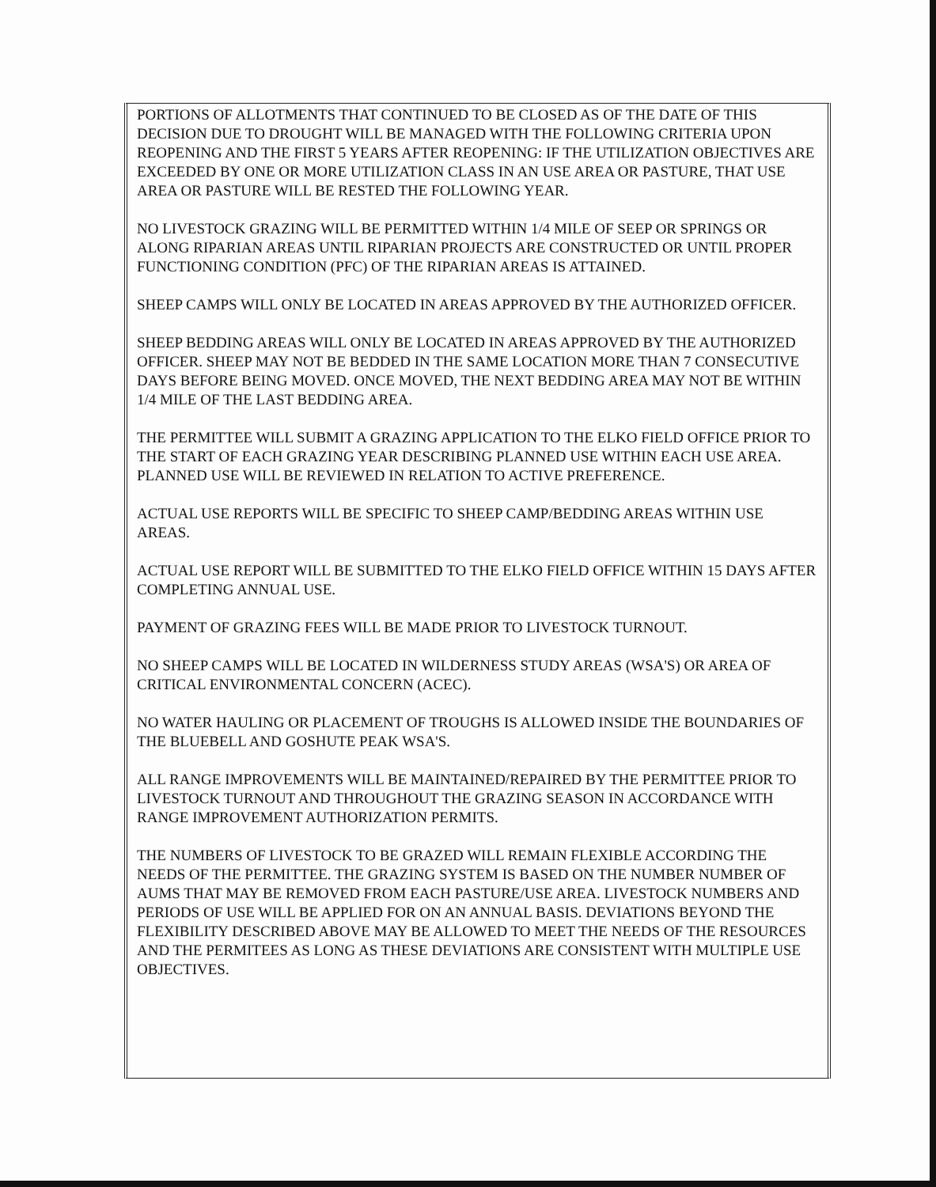PORTIONS OF ALLOTMENTS THAT CONTINUED TO BE CLOSED AS OF THE DATE OF THIS DECISION DUE TO DROUGHT WILL BE MANAGED WITH THE FOLLOWING CRITERIA UPON REOPENING AND THE FIRST 5 YEARS AFTER REOPENING: IF THE UTILIZATION OBJECTIVES ARE EXCEEDED BY ONE OR MORE UTILIZATION CLASS IN AN USE AREA OR PASTURE, THAT USE AREA OR PASTURE WILL BE RESTED THE FOLLOWING YEAR.
NO LIVESTOCK GRAZING WILL BE PERMITTED WITHIN 1/4 MILE OF SEEP OR SPRINGS OR ALONG RIPARIAN AREAS UNTIL RIPARIAN PROJECTS ARE CONSTRUCTED OR UNTIL PROPER FUNCTIONING CONDITION (PFC) OF THE RIPARIAN AREAS IS ATTAINED.
SHEEP CAMPS WILL ONLY BE LOCATED IN AREAS APPROVED BY THE AUTHORIZED OFFICER.
SHEEP BEDDING AREAS WILL ONLY BE LOCATED IN AREAS APPROVED BY THE AUTHORIZED OFFICER. SHEEP MAY NOT BE BEDDED IN THE SAME LOCATION MORE THAN 7 CONSECUTIVE DAYS BEFORE BEING MOVED. ONCE MOVED, THE NEXT BEDDING AREA MAY NOT BE WITHIN 1/4 MILE OF THE LAST BEDDING AREA.
THE PERMITTEE WILL SUBMIT A GRAZING APPLICATION TO THE ELKO FIELD OFFICE PRIOR TO THE START OF EACH GRAZING YEAR DESCRIBING PLANNED USE WITHIN EACH USE AREA. PLANNED USE WILL BE REVIEWED IN RELATION TO ACTIVE PREFERENCE.
ACTUAL USE REPORTS WILL BE SPECIFIC TO SHEEP CAMP/BEDDING AREAS WITHIN USE AREAS.
ACTUAL USE REPORT WILL BE SUBMITTED TO THE ELKO FIELD OFFICE WITHIN 15 DAYS AFTER COMPLETING ANNUAL USE.
PAYMENT OF GRAZING FEES WILL BE MADE PRIOR TO LIVESTOCK TURNOUT.
NO SHEEP CAMPS WILL BE LOCATED IN WILDERNESS STUDY AREAS (WSA'S) OR AREA OF CRITICAL ENVIRONMENTAL CONCERN (ACEC).
NO WATER HAULING OR PLACEMENT OF TROUGHS IS ALLOWED INSIDE THE BOUNDARIES OF THE BLUEBELL AND GOSHUTE PEAK WSA'S.
ALL RANGE IMPROVEMENTS WILL BE MAINTAINED/REPAIRED BY THE PERMITTEE PRIOR TO LIVESTOCK TURNOUT AND THROUGHOUT THE GRAZING SEASON IN ACCORDANCE WITH RANGE IMPROVEMENT AUTHORIZATION PERMITS.
THE NUMBERS OF LIVESTOCK TO BE GRAZED WILL REMAIN FLEXIBLE ACCORDING THE NEEDS OF THE PERMITTEE. THE GRAZING SYSTEM IS BASED ON THE NUMBER NUMBER OF AUMS THAT MAY BE REMOVED FROM EACH PASTURE/USE AREA. LIVESTOCK NUMBERS AND PERIODS OF USE WILL BE APPLIED FOR ON AN ANNUAL BASIS. DEVIATIONS BEYOND THE FLEXIBILITY DESCRIBED ABOVE MAY BE ALLOWED TO MEET THE NEEDS OF THE RESOURCES AND THE PERMITEES AS LONG AS THESE DEVIATIONS ARE CONSISTENT WITH MULTIPLE USE OBJECTIVES.